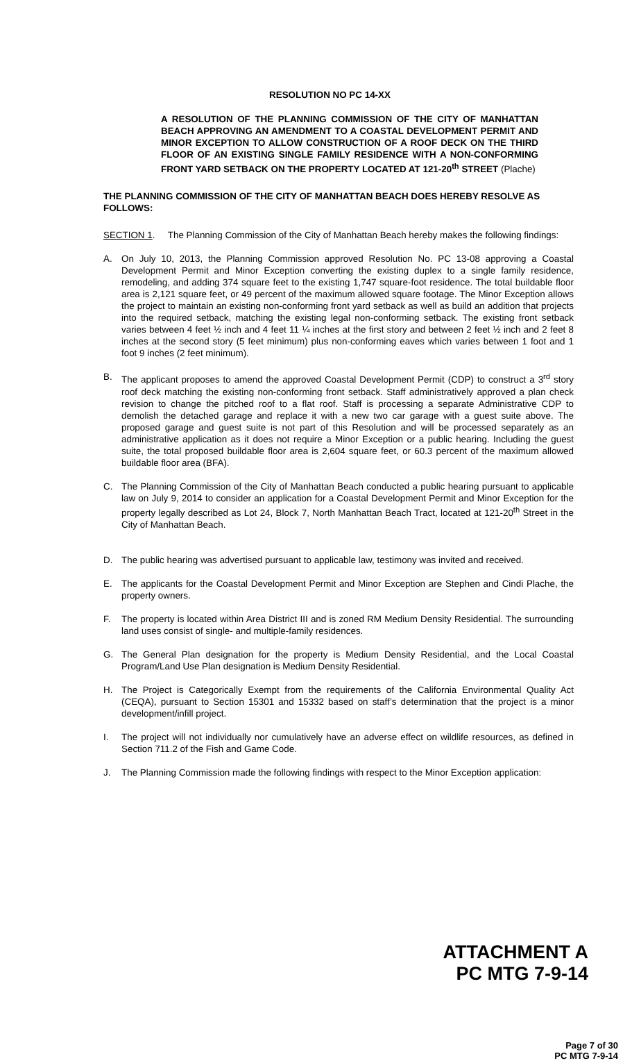RESOLUTION NO PC 14-XX
A RESOLUTION OF THE PLANNING COMMISSION OF THE CITY OF MANHATTAN BEACH APPROVING AN AMENDMENT TO A COASTAL DEVELOPMENT PERMIT AND MINOR EXCEPTION TO ALLOW CONSTRUCTION OF A ROOF DECK ON THE THIRD FLOOR OF AN EXISTING SINGLE FAMILY RESIDENCE WITH A NON-CONFORMING FRONT YARD SETBACK ON THE PROPERTY LOCATED AT 121-20<sup>th</sup> STREET (Plache)
THE PLANNING COMMISSION OF THE CITY OF MANHATTAN BEACH DOES HEREBY RESOLVE AS FOLLOWS:
SECTION 1. The Planning Commission of the City of Manhattan Beach hereby makes the following findings:
A. On July 10, 2013, the Planning Commission approved Resolution No. PC 13-08 approving a Coastal Development Permit and Minor Exception converting the existing duplex to a single family residence, remodeling, and adding 374 square feet to the existing 1,747 square-foot residence. The total buildable floor area is 2,121 square feet, or 49 percent of the maximum allowed square footage. The Minor Exception allows the project to maintain an existing non-conforming front yard setback as well as build an addition that projects into the required setback, matching the existing legal non-conforming setback. The existing front setback varies between 4 feet ½ inch and 4 feet 11 ¼ inches at the first story and between 2 feet ½ inch and 2 feet 8 inches at the second story (5 feet minimum) plus non-conforming eaves which varies between 1 foot and 1 foot 9 inches (2 feet minimum).
B. The applicant proposes to amend the approved Coastal Development Permit (CDP) to construct a 3<sup>rd</sup> story roof deck matching the existing non-conforming front setback. Staff administratively approved a plan check revision to change the pitched roof to a flat roof. Staff is processing a separate Administrative CDP to demolish the detached garage and replace it with a new two car garage with a guest suite above. The proposed garage and guest suite is not part of this Resolution and will be processed separately as an administrative application as it does not require a Minor Exception or a public hearing. Including the guest suite, the total proposed buildable floor area is 2,604 square feet, or 60.3 percent of the maximum allowed buildable floor area (BFA).
C. The Planning Commission of the City of Manhattan Beach conducted a public hearing pursuant to applicable law on July 9, 2014 to consider an application for a Coastal Development Permit and Minor Exception for the property legally described as Lot 24, Block 7, North Manhattan Beach Tract, located at 121-20<sup>th</sup> Street in the City of Manhattan Beach.
D. The public hearing was advertised pursuant to applicable law, testimony was invited and received.
E. The applicants for the Coastal Development Permit and Minor Exception are Stephen and Cindi Plache, the property owners.
F. The property is located within Area District III and is zoned RM Medium Density Residential. The surrounding land uses consist of single- and multiple-family residences.
G. The General Plan designation for the property is Medium Density Residential, and the Local Coastal Program/Land Use Plan designation is Medium Density Residential.
H. The Project is Categorically Exempt from the requirements of the California Environmental Quality Act (CEQA), pursuant to Section 15301 and 15332 based on staff’s determination that the project is a minor development/infill project.
I. The project will not individually nor cumulatively have an adverse effect on wildlife resources, as defined in Section 711.2 of the Fish and Game Code.
J. The Planning Commission made the following findings with respect to the Minor Exception application:
ATTACHMENT A
PC MTG 7-9-14
Page 7 of 30
PC MTG 7-9-14